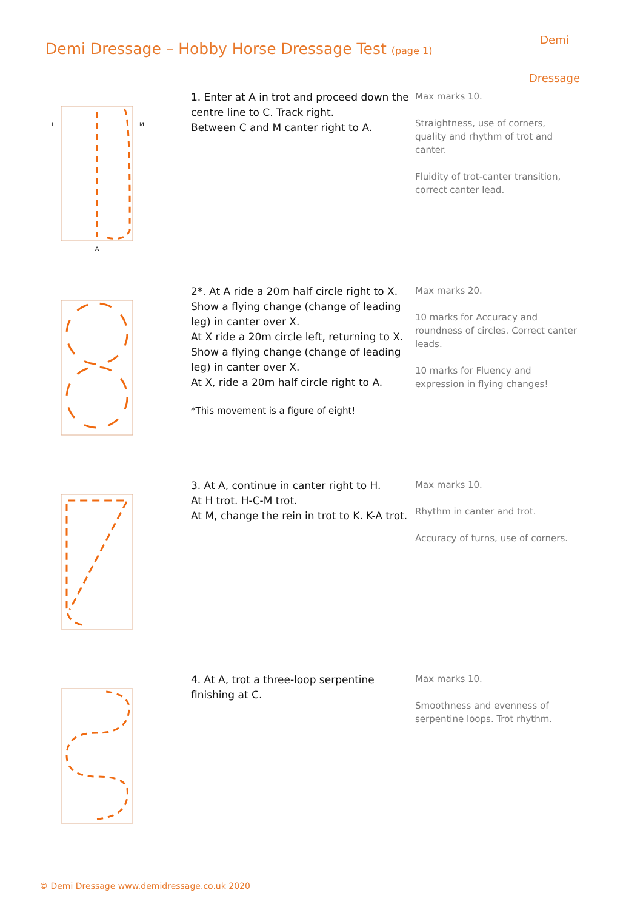Demi Dressage – Hobby Horse Dressage Test (page 1)
Demi
Dressage
A
H
M
1. Enter at A in trot and proceed down the centre line to C. Track right.
Between C and M canter right to A.
Max marks 10.
Straightness, use of corners, quality and rhythm of trot and canter.
Fluidity of trot-canter transition, correct canter lead.
2*. At A ride a 20m half circle right to X. Show a flying change (change of leading leg) in canter over X.
At X ride a 20m circle left, returning to X. Show a flying change (change of leading leg) in canter over X.
At X, ride a 20m half circle right to A.
*This movement is a figure of eight!
Max marks 20.
10 marks for Accuracy and roundness of circles. Correct canter leads.
10 marks for Fluency and expression in flying changes!
3. At A, continue in canter right to H.
At H trot. H-C-M trot.
At M, change the rein in trot to K. K-A trot.
Max marks 10.
Rhythm in canter and trot.
Accuracy of turns, use of corners.
4. At A, trot a three-loop serpentine finishing at C.
Max marks 10.
Smoothness and evenness of serpentine loops. Trot rhythm.
© Demi Dressage www.demidressage.co.uk 2020